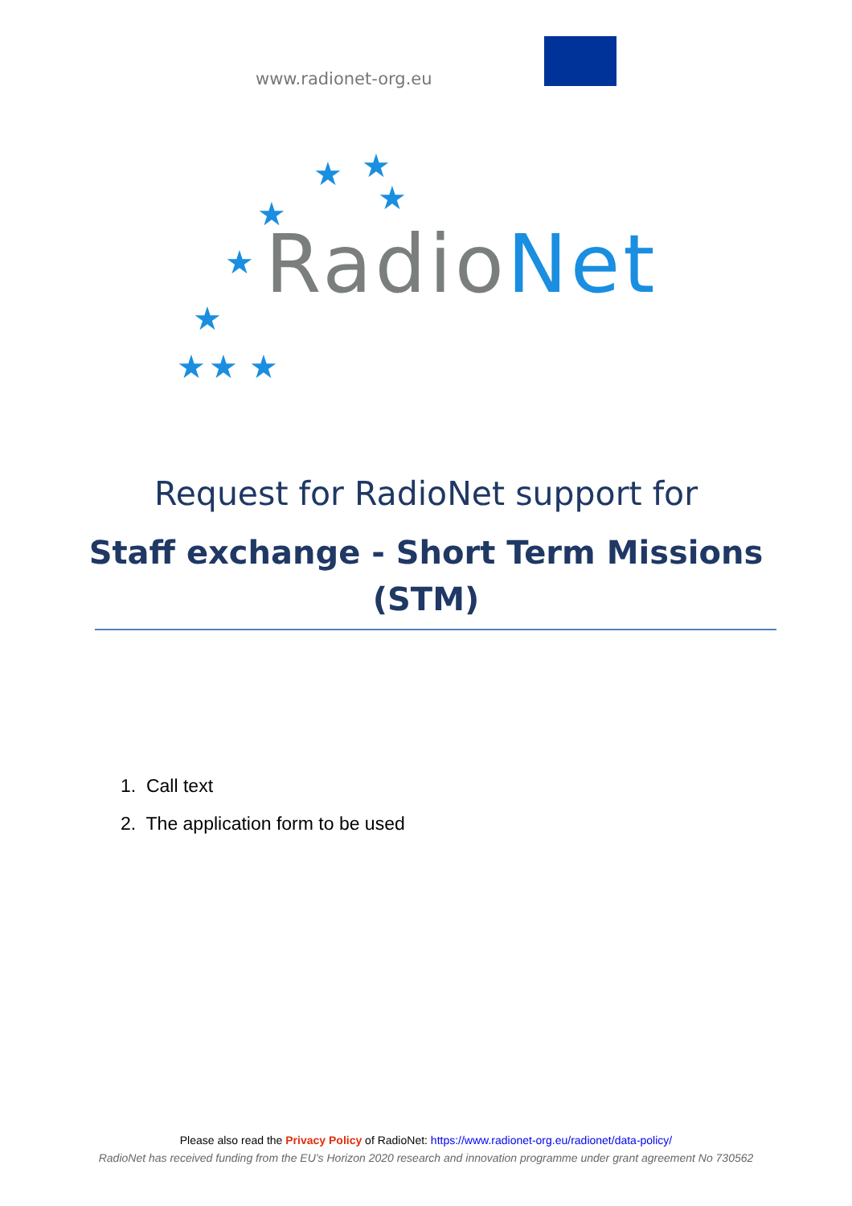www.radionet-org.eu
★
★
★
★
★
★
★
★
★
RadioNet
Request for RadioNet support for
Staff exchange - Short Term Missions (STM)
1. Call text
2. The application form to be used
Please also read the Privacy Policy of RadioNet: https://www.radionet-org.eu/radionet/data-policy/
RadioNet has received funding from the EU’s Horizon 2020 research and innovation programme under grant agreement No 730562